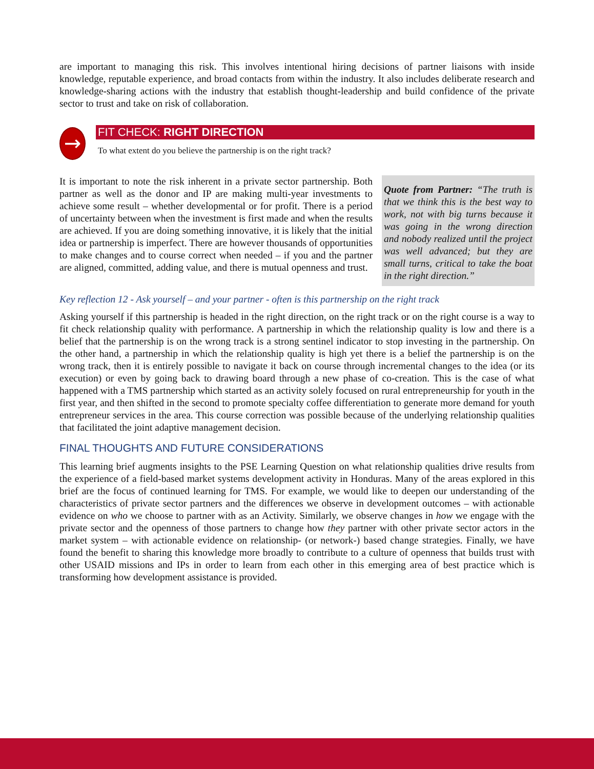are important to managing this risk. This involves intentional hiring decisions of partner liaisons with inside knowledge, reputable experience, and broad contacts from within the industry. It also includes deliberate research and knowledge-sharing actions with the industry that establish thought-leadership and build confidence of the private sector to trust and take on risk of collaboration.
→
FIT CHECK: RIGHT DIRECTION
To what extent do you believe the partnership is on the right track?
It is important to note the risk inherent in a private sector partnership. Both partner as well as the donor and IP are making multi-year investments to achieve some result – whether developmental or for profit. There is a period of uncertainty between when the investment is first made and when the results are achieved. If you are doing something innovative, it is likely that the initial idea or partnership is imperfect. There are however thousands of opportunities to make changes and to course correct when needed – if you and the partner are aligned, committed, adding value, and there is mutual openness and trust.
Quote from Partner: “The truth is that we think this is the best way to work, not with big turns because it was going in the wrong direction and nobody realized until the project was well advanced; but they are small turns, critical to take the boat in the right direction.”
Key reflection 12 - Ask yourself – and your partner - often is this partnership on the right track
Asking yourself if this partnership is headed in the right direction, on the right track or on the right course is a way to fit check relationship quality with performance. A partnership in which the relationship quality is low and there is a belief that the partnership is on the wrong track is a strong sentinel indicator to stop investing in the partnership. On the other hand, a partnership in which the relationship quality is high yet there is a belief the partnership is on the wrong track, then it is entirely possible to navigate it back on course through incremental changes to the idea (or its execution) or even by going back to drawing board through a new phase of co-creation. This is the case of what happened with a TMS partnership which started as an activity solely focused on rural entrepreneurship for youth in the first year, and then shifted in the second to promote specialty coffee differentiation to generate more demand for youth entrepreneur services in the area. This course correction was possible because of the underlying relationship qualities that facilitated the joint adaptive management decision.
FINAL THOUGHTS AND FUTURE CONSIDERATIONS
This learning brief augments insights to the PSE Learning Question on what relationship qualities drive results from the experience of a field-based market systems development activity in Honduras. Many of the areas explored in this brief are the focus of continued learning for TMS. For example, we would like to deepen our understanding of the characteristics of private sector partners and the differences we observe in development outcomes – with actionable evidence on who we choose to partner with as an Activity. Similarly, we observe changes in how we engage with the private sector and the openness of those partners to change how they partner with other private sector actors in the market system – with actionable evidence on relationship- (or network-) based change strategies. Finally, we have found the benefit to sharing this knowledge more broadly to contribute to a culture of openness that builds trust with other USAID missions and IPs in order to learn from each other in this emerging area of best practice which is transforming how development assistance is provided.